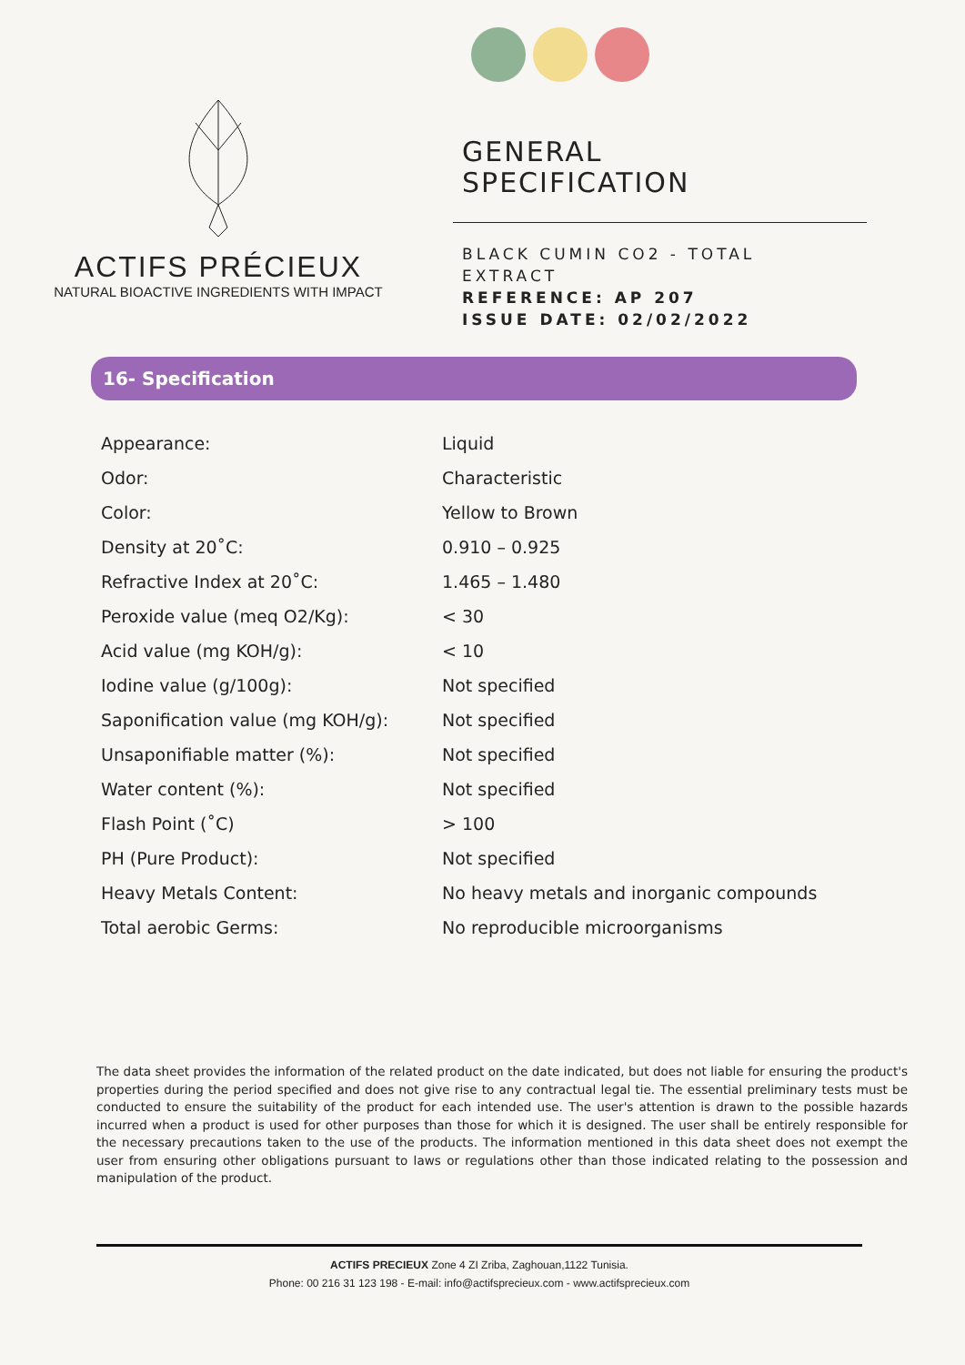ACTIFS PRÉCIEUX
NATURAL BIOACTIVE INGREDIENTS WITH IMPACT
GENERAL
SPECIFICATION
BLACK CUMIN CO2 - TOTAL EXTRACT
REFERENCE: AP 207
ISSUE DATE: 02/02/2022
16- Specification
| Appearance: | Liquid |
| Odor: | Characteristic |
| Color: | Yellow to Brown |
| Density at 20˚C: | 0.910 – 0.925 |
| Refractive Index at 20˚C: | 1.465 – 1.480 |
| Peroxide value (meq O2/Kg): | < 30 |
| Acid value (mg KOH/g): | < 10 |
| Iodine value (g/100g): | Not specified |
| Saponification value (mg KOH/g): | Not specified |
| Unsaponifiable matter (%): | Not specified |
| Water content (%): | Not specified |
| Flash Point (˚C) | > 100 |
| PH (Pure Product): | Not specified |
| Heavy Metals Content: | No heavy metals and inorganic compounds |
| Total aerobic Germs: | No reproducible microorganisms |
The data sheet provides the information of the related product on the date indicated, but does not liable for ensuring the product's properties during the period specified and does not give rise to any contractual legal tie. The essential preliminary tests must be conducted to ensure the suitability of the product for each intended use. The user's attention is drawn to the possible hazards incurred when a product is used for other purposes than those for which it is designed. The user shall be entirely responsible for the necessary precautions taken to the use of the products. The information mentioned in this data sheet does not exempt the user from ensuring other obligations pursuant to laws or regulations other than those indicated relating to the possession and manipulation of the product.
ACTIFS PRECIEUX Zone 4 ZI Zriba, Zaghouan,1122 Tunisia.
Phone: 00 216 31 123 198 - E-mail: info@actifsprecieux.com - www.actifsprecieux.com